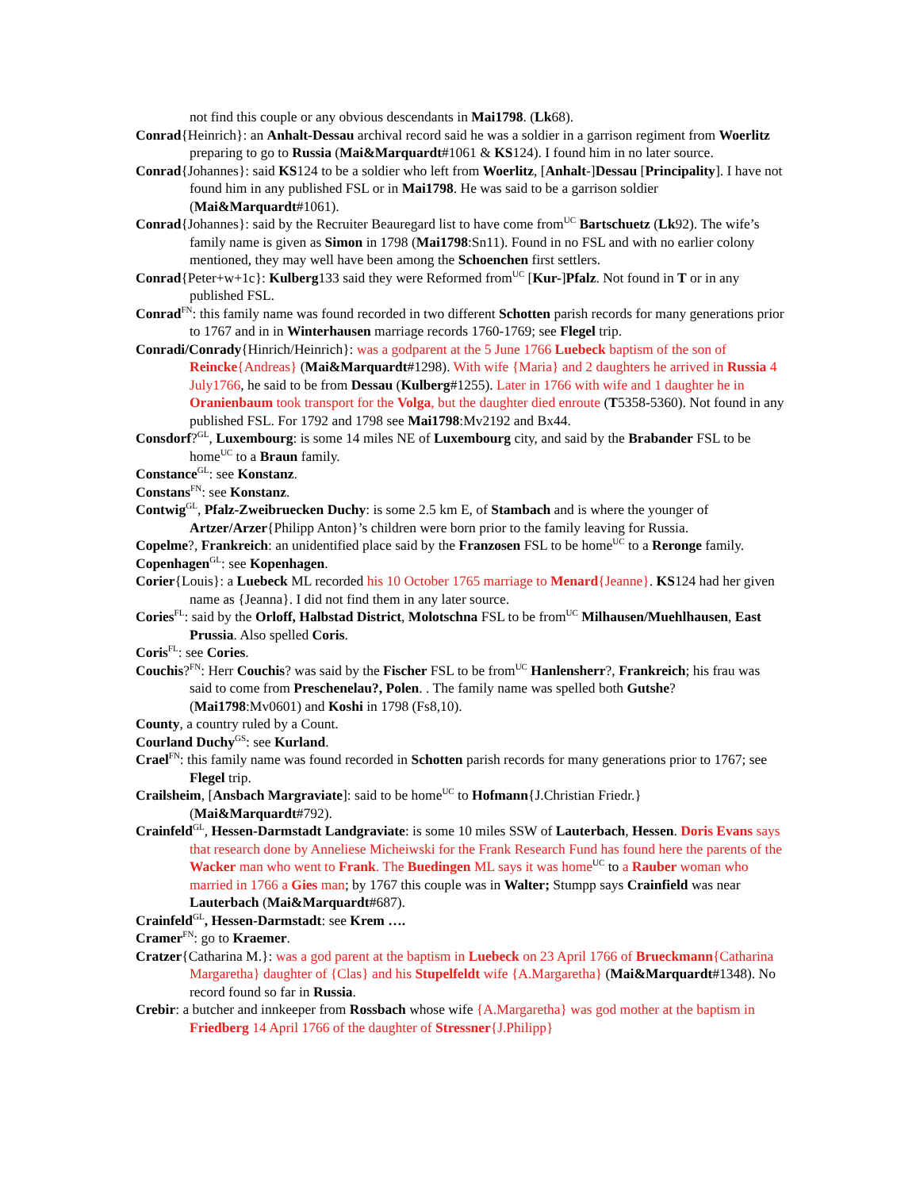not find this couple or any obvious descendants in Mai1798. (Lk68).
Conrad{Heinrich}: an Anhalt-Dessau archival record said he was a soldier in a garrison regiment from Woerlitz preparing to go to Russia (Mai&Marquardt#1061 & KS124). I found him in no later source.
Conrad{Johannes}: said KS124 to be a soldier who left from Woerlitz, [Anhalt-]Dessau [Principality]. I have not found him in any published FSL or in Mai1798. He was said to be a garrison soldier (Mai&Marquardt#1061).
Conrad{Johannes}: said by the Recruiter Beauregard list to have come from<sup>UC</sup> Bartschuetz (Lk92). The wife’s family name is given as Simon in 1798 (Mai1798:Sn11). Found in no FSL and with no earlier colony mentioned, they may well have been among the Schoenchen first settlers.
Conrad{Peter+w+1c}: Kulberg133 said they were Reformed from<sup>UC</sup> [Kur-]Pfalz. Not found in T or in any published FSL.
Conrad<sup>FN</sup>: this family name was found recorded in two different Schotten parish records for many generations prior to 1767 and in in Winterhausen marriage records 1760-1769; see Flegel trip.
Conradi/Conrady{Hinrich/Heinrich}: was a godparent at the 5 June 1766 Luebeck baptism of the son of Reincke{Andreas} (Mai&Marquardt#1298). With wife {Maria} and 2 daughters he arrived in Russia 4 July1766, he said to be from Dessau (Kulberg#1255). Later in 1766 with wife and 1 daughter he in Oranienbaum took transport for the Volga, but the daughter died enroute (T5358-5360). Not found in any published FSL. For 1792 and 1798 see Mai1798:Mv2192 and Bx44.
Consdorf?<sup>GL</sup>, Luxembourg: is some 14 miles NE of Luxembourg city, and said by the Brabander FSL to be home<sup>UC</sup> to a Braun family.
Constance<sup>GL</sup>: see Konstanz.
Constans<sup>FN</sup>: see Konstanz.
Contwig<sup>GL</sup>, Pfalz-Zweibruecken Duchy: is some 2.5 km E, of Stambach and is where the younger of Artzer/Arzer{Philipp Anton}’s children were born prior to the family leaving for Russia.
Copelme?, Frankreich: an unidentified place said by the Franzosen FSL to be home<sup>UC</sup> to a Reronge family.
Copenhagen<sup>GL</sup>: see Kopenhagen.
Corier{Louis}: a Luebeck ML recorded his 10 October 1765 marriage to Menard{Jeanne}. KS124 had her given name as {Jeanna}. I did not find them in any later source.
Cories<sup>FL</sup>: said by the Orloff, Halbstad District, Molotschna FSL to be from<sup>UC</sup> Milhausen/Muehlhausen, East Prussia. Also spelled Coris.
Coris<sup>FL</sup>: see Cories.
Couchis?<sup>FN</sup>: Herr Couchis? was said by the Fischer FSL to be from<sup>UC</sup> Hanlensherr?, Frankreich; his frau was said to come from Preschenelau?, Polen. . The family name was spelled both Gutshe? (Mai1798:Mv0601) and Koshi in 1798 (Fs8,10).
County, a country ruled by a Count.
Courland Duchy<sup>GS</sup>: see Kurland.
Crael<sup>FN</sup>: this family name was found recorded in Schotten parish records for many generations prior to 1767; see Flegel trip.
Crailsheim, [Ansbach Margraviate]: said to be home<sup>UC</sup> to Hofmann{J.Christian Friedr.} (Mai&Marquardt#792).
Crainfeld<sup>GL</sup>, Hessen-Darmstadt Landgraviate: is some 10 miles SSW of Lauterbach, Hessen. Doris Evans says that research done by Anneliese Micheiwski for the Frank Research Fund has found here the parents of the Wacker man who went to Frank. The Buedingen ML says it was home<sup>UC</sup> to a Rauber woman who married in 1766 a Gies man; by 1767 this couple was in Walter; Stumpp says Crainfield was near Lauterbach (Mai&Marquardt#687).
Crainfeld<sup>GL</sup>, Hessen-Darmstadt: see Krem ….
Cramer<sup>FN</sup>: go to Kraemer.
Cratzer{Catharina M.}: was a god parent at the baptism in Luebeck on 23 April 1766 of Brueckmann{Catharina Margaretha} daughter of {Clas} and his Stupelfeldt wife {A.Margaretha} (Mai&Marquardt#1348). No record found so far in Russia.
Crebir: a butcher and innkeeper from Rossbach whose wife {A.Margaretha} was god mother at the baptism in Friedberg 14 April 1766 of the daughter of Stressner{J.Philipp}